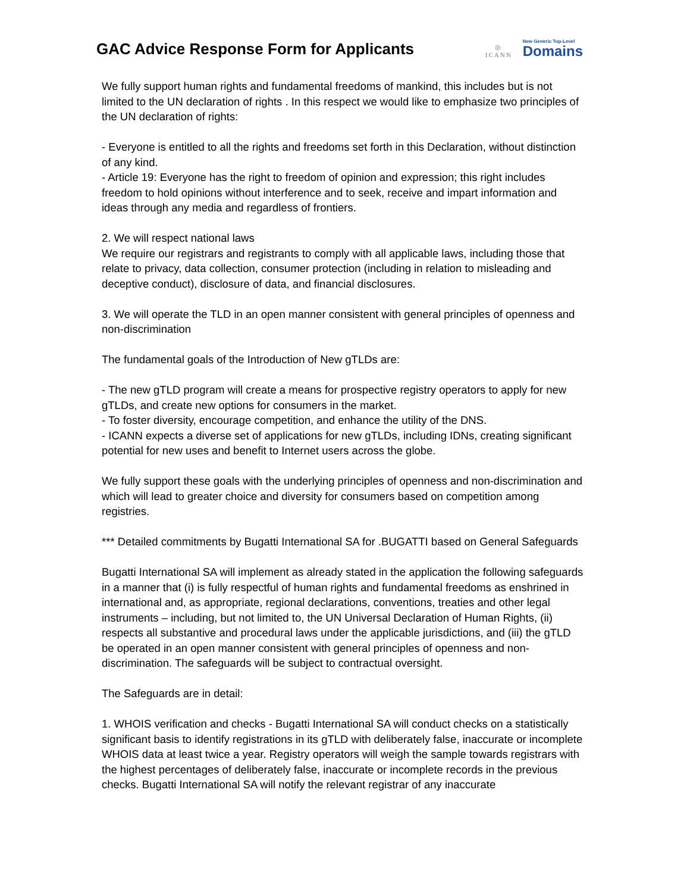GAC Advice Response Form for Applicants
◎
ICANN
New Generic Top-Level
Domains
We fully support human rights and fundamental freedoms of mankind, this includes but is not limited to the UN declaration of rights . In this respect we would like to emphasize two principles of the UN declaration of rights:
- Everyone is entitled to all the rights and freedoms set forth in this Declaration, without distinction of any kind.
- Article 19: Everyone has the right to freedom of opinion and expression; this right includes freedom to hold opinions without interference and to seek, receive and impart information and ideas through any media and regardless of frontiers.
2. We will respect national laws
We require our registrars and registrants to comply with all applicable laws, including those that relate to privacy, data collection, consumer protection (including in relation to misleading and deceptive conduct), disclosure of data, and financial disclosures.
3. We will operate the TLD in an open manner consistent with general principles of openness and non-discrimination
The fundamental goals of the Introduction of New gTLDs are:
- The new gTLD program will create a means for prospective registry operators to apply for new gTLDs, and create new options for consumers in the market.
- To foster diversity, encourage competition, and enhance the utility of the DNS.
- ICANN expects a diverse set of applications for new gTLDs, including IDNs, creating significant potential for new uses and benefit to Internet users across the globe.
We fully support these goals with the underlying principles of openness and non-discrimination and which will lead to greater choice and diversity for consumers based on competition among registries.
*** Detailed commitments by Bugatti International SA for .BUGATTI based on General Safeguards
Bugatti International SA will implement as already stated in the application the following safeguards in a manner that (i) is fully respectful of human rights and fundamental freedoms as enshrined in international and, as appropriate, regional declarations, conventions, treaties and other legal instruments – including, but not limited to, the UN Universal Declaration of Human Rights, (ii) respects all substantive and procedural laws under the applicable jurisdictions, and (iii) the gTLD be operated in an open manner consistent with general principles of openness and non-discrimination. The safeguards will be subject to contractual oversight.
The Safeguards are in detail:
1. WHOIS verification and checks - Bugatti International SA will conduct checks on a statistically significant basis to identify registrations in its gTLD with deliberately false, inaccurate or incomplete WHOIS data at least twice a year. Registry operators will weigh the sample towards registrars with the highest percentages of deliberately false, inaccurate or incomplete records in the previous checks. Bugatti International SA will notify the relevant registrar of any inaccurate